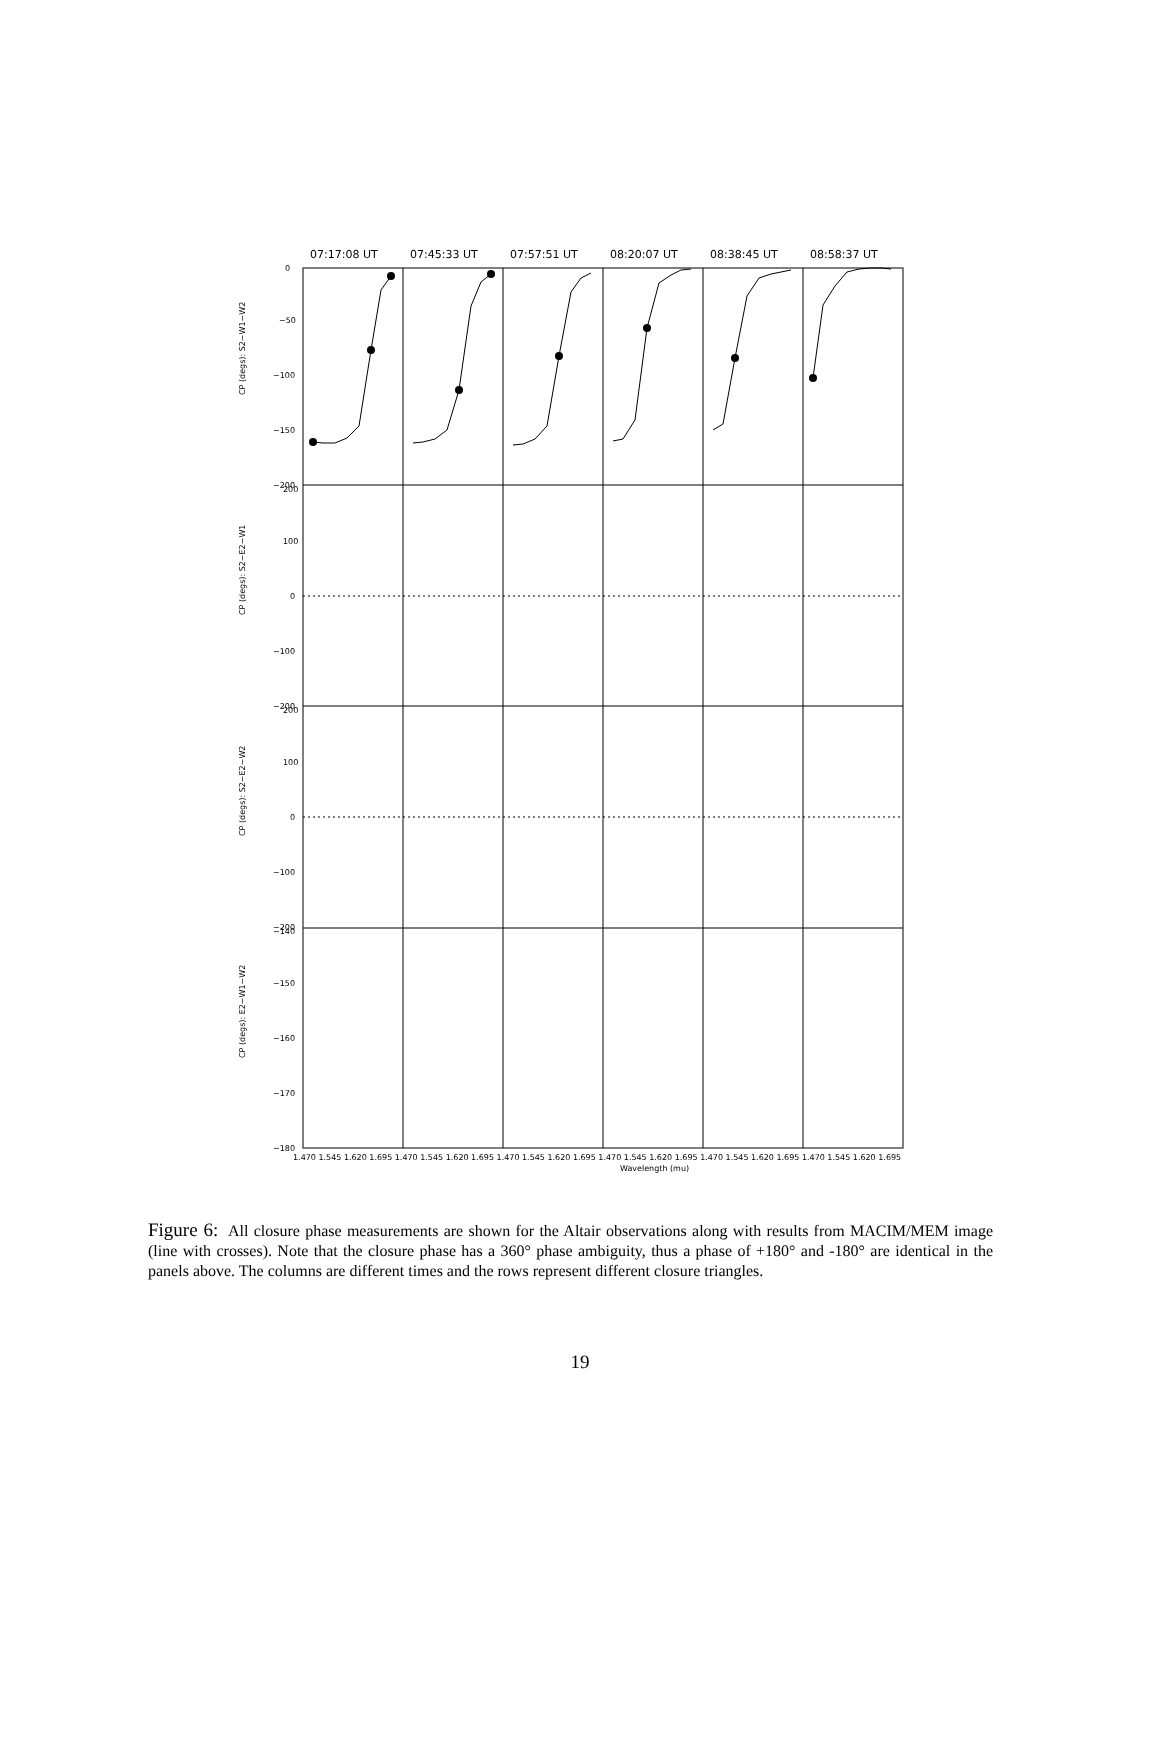07:17:08 UT
07:45:33 UT
07:57:51 UT
08:20:07 UT
08:38:45 UT
08:58:37 UT
CP (degs): S2−W1−W2
CP (degs): S2−E2−W1
CP (degs): S2−E2−W2
CP (degs): E2−W1−W2
0
−50
−100
−150
−200
200
100
0
−100
−200
200
100
0
−100
−200
−140
−150
−160
−170
−180
1.470 1.545 1.620 1.695 1.470 1.545 1.620 1.695 1.470 1.545 1.620 1.695 1.470 1.545 1.620 1.695 1.470 1.545 1.620 1.695 1.470 1.545 1.620 1.695
Wavelength (mu)
Figure 6: All closure phase measurements are shown for the Altair observations along with results from MACIM/MEM image (line with crosses). Note that the closure phase has a 360° phase ambiguity, thus a phase of +180° and -180° are identical in the panels above. The columns are different times and the rows represent different closure triangles.
19